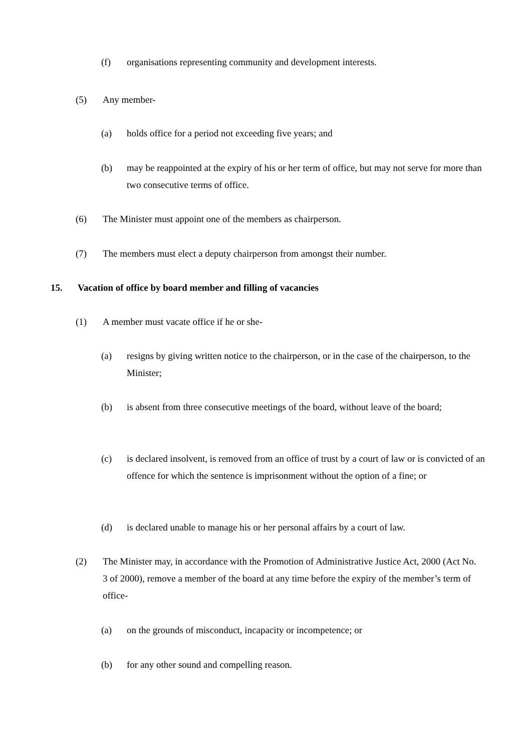(f) organisations representing community and development interests.
(5) Any member-
(a) holds office for a period not exceeding five years; and
(b) may be reappointed at the expiry of his or her term of office, but may not serve for more than two consecutive terms of office.
(6) The Minister must appoint one of the members as chairperson.
(7) The members must elect a deputy chairperson from amongst their number.
15. Vacation of office by board member and filling of vacancies
(1) A member must vacate office if he or she-
(a) resigns by giving written notice to the chairperson, or in the case of the chairperson, to the Minister;
(b) is absent from three consecutive meetings of the board, without leave of the board;
(c) is declared insolvent, is removed from an office of trust by a court of law or is convicted of an offence for which the sentence is imprisonment without the option of a fine; or
(d) is declared unable to manage his or her personal affairs by a court of law.
(2) The Minister may, in accordance with the Promotion of Administrative Justice Act, 2000 (Act No. 3 of 2000), remove a member of the board at any time before the expiry of the member’s term of office-
(a) on the grounds of misconduct, incapacity or incompetence; or
(b) for any other sound and compelling reason.